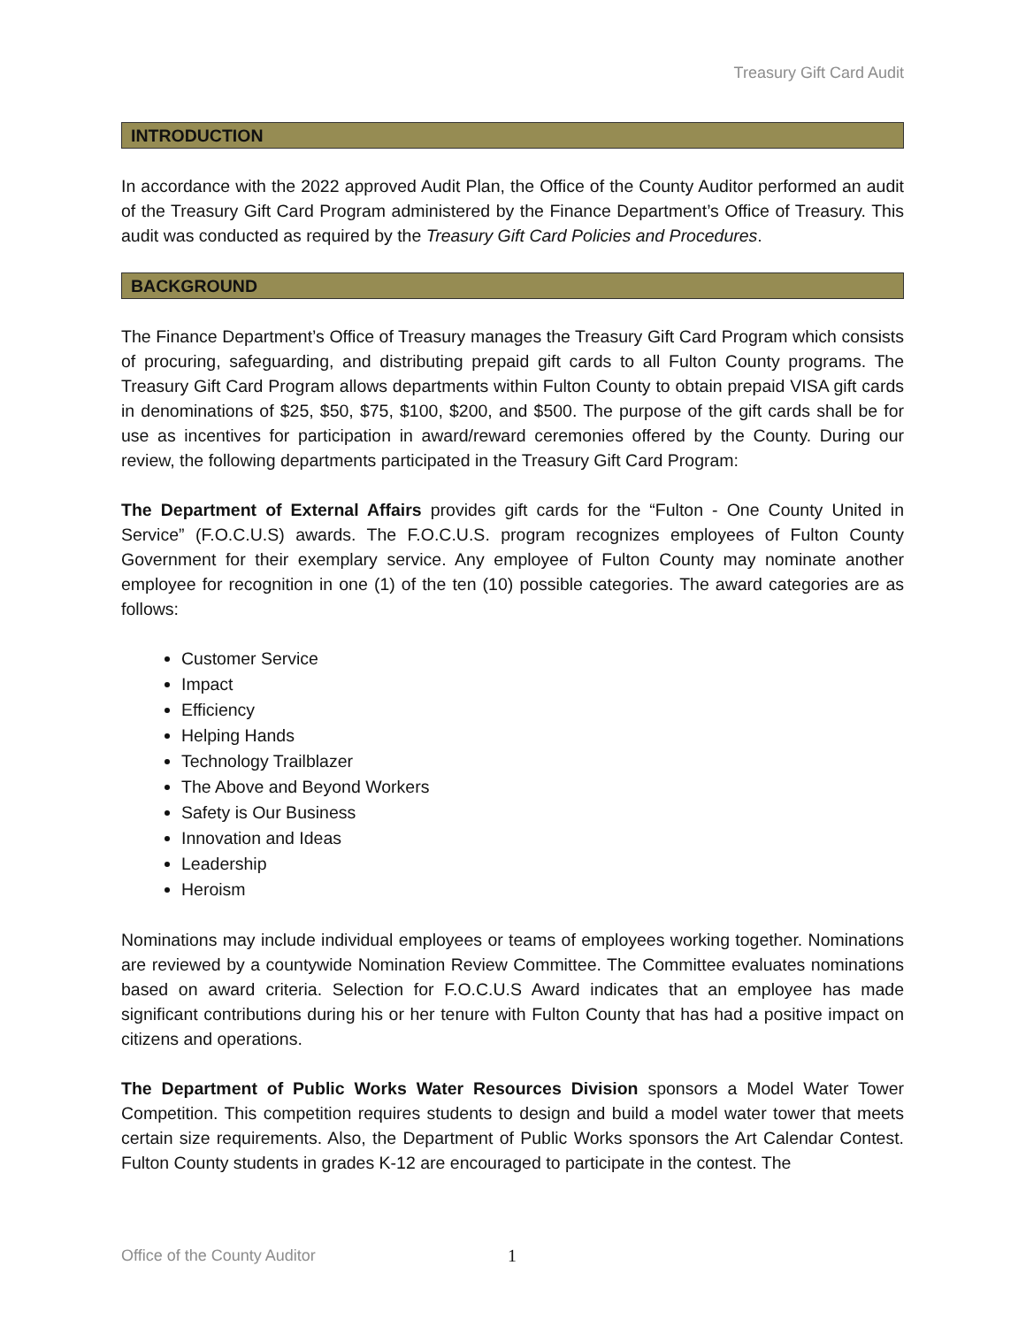Treasury Gift Card Audit
INTRODUCTION
In accordance with the 2022 approved Audit Plan, the Office of the County Auditor performed an audit of the Treasury Gift Card Program administered by the Finance Department’s Office of Treasury. This audit was conducted as required by the Treasury Gift Card Policies and Procedures.
BACKGROUND
The Finance Department’s Office of Treasury manages the Treasury Gift Card Program which consists of procuring, safeguarding, and distributing prepaid gift cards to all Fulton County programs. The Treasury Gift Card Program allows departments within Fulton County to obtain prepaid VISA gift cards in denominations of $25, $50, $75, $100, $200, and $500. The purpose of the gift cards shall be for use as incentives for participation in award/reward ceremonies offered by the County. During our review, the following departments participated in the Treasury Gift Card Program:
The Department of External Affairs provides gift cards for the “Fulton - One County United in Service” (F.O.C.U.S) awards. The F.O.C.U.S. program recognizes employees of Fulton County Government for their exemplary service. Any employee of Fulton County may nominate another employee for recognition in one (1) of the ten (10) possible categories. The award categories are as follows:
Customer Service
Impact
Efficiency
Helping Hands
Technology Trailblazer
The Above and Beyond Workers
Safety is Our Business
Innovation and Ideas
Leadership
Heroism
Nominations may include individual employees or teams of employees working together. Nominations are reviewed by a countywide Nomination Review Committee. The Committee evaluates nominations based on award criteria. Selection for F.O.C.U.S Award indicates that an employee has made significant contributions during his or her tenure with Fulton County that has had a positive impact on citizens and operations.
The Department of Public Works Water Resources Division sponsors a Model Water Tower Competition. This competition requires students to design and build a model water tower that meets certain size requirements. Also, the Department of Public Works sponsors the Art Calendar Contest. Fulton County students in grades K-12 are encouraged to participate in the contest. The
Office of the County Auditor 1